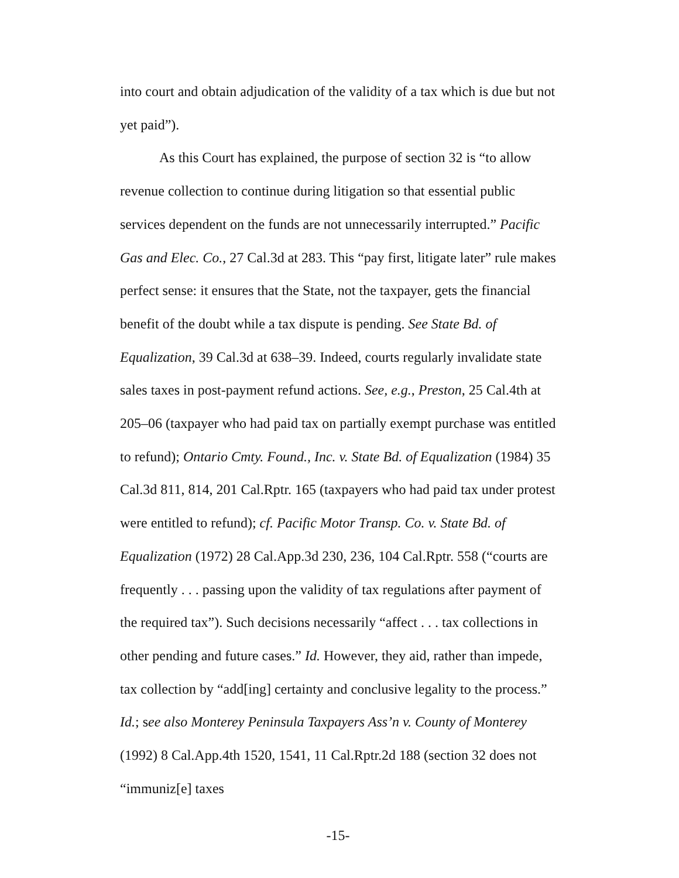into court and obtain adjudication of the validity of a tax which is due but not yet paid”).
As this Court has explained, the purpose of section 32 is “to allow revenue collection to continue during litigation so that essential public services dependent on the funds are not unnecessarily interrupted.” Pacific Gas and Elec. Co., 27 Cal.3d at 283. This “pay first, litigate later” rule makes perfect sense: it ensures that the State, not the taxpayer, gets the financial benefit of the doubt while a tax dispute is pending. See State Bd. of Equalization, 39 Cal.3d at 638–39. Indeed, courts regularly invalidate state sales taxes in post-payment refund actions. See, e.g., Preston, 25 Cal.4th at 205–06 (taxpayer who had paid tax on partially exempt purchase was entitled to refund); Ontario Cmty. Found., Inc. v. State Bd. of Equalization (1984) 35 Cal.3d 811, 814, 201 Cal.Rptr. 165 (taxpayers who had paid tax under protest were entitled to refund); cf. Pacific Motor Transp. Co. v. State Bd. of Equalization (1972) 28 Cal.App.3d 230, 236, 104 Cal.Rptr. 558 (“courts are frequently . . . passing upon the validity of tax regulations after payment of the required tax”). Such decisions necessarily “affect . . . tax collections in other pending and future cases.” Id. However, they aid, rather than impede, tax collection by “add[ing] certainty and conclusive legality to the process.” Id.; see also Monterey Peninsula Taxpayers Ass’n v. County of Monterey (1992) 8 Cal.App.4th 1520, 1541, 11 Cal.Rptr.2d 188 (section 32 does not “immuniz[e] taxes
-15-